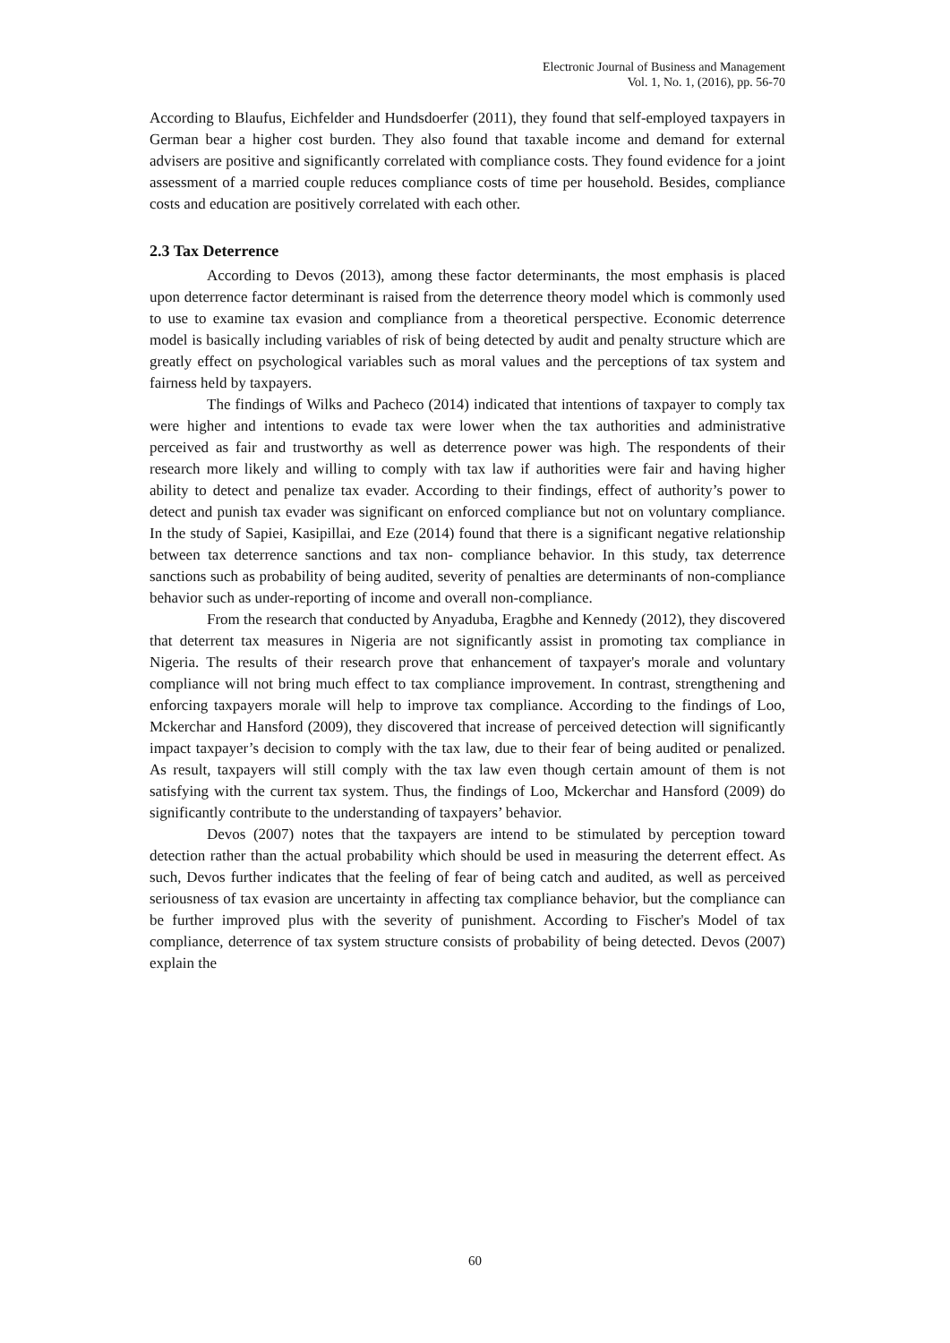Electronic Journal of Business and Management
Vol. 1, No. 1, (2016), pp. 56-70
According to Blaufus, Eichfelder and Hundsdoerfer (2011), they found that self-employed taxpayers in German bear a higher cost burden. They also found that taxable income and demand for external advisers are positive and significantly correlated with compliance costs. They found evidence for a joint assessment of a married couple reduces compliance costs of time per household. Besides, compliance costs and education are positively correlated with each other.
2.3 Tax Deterrence
According to Devos (2013), among these factor determinants, the most emphasis is placed upon deterrence factor determinant is raised from the deterrence theory model which is commonly used to use to examine tax evasion and compliance from a theoretical perspective. Economic deterrence model is basically including variables of risk of being detected by audit and penalty structure which are greatly effect on psychological variables such as moral values and the perceptions of tax system and fairness held by taxpayers.
The findings of Wilks and Pacheco (2014) indicated that intentions of taxpayer to comply tax were higher and intentions to evade tax were lower when the tax authorities and administrative perceived as fair and trustworthy as well as deterrence power was high. The respondents of their research more likely and willing to comply with tax law if authorities were fair and having higher ability to detect and penalize tax evader. According to their findings, effect of authority’s power to detect and punish tax evader was significant on enforced compliance but not on voluntary compliance. In the study of Sapiei, Kasipillai, and Eze (2014) found that there is a significant negative relationship between tax deterrence sanctions and tax non- compliance behavior. In this study, tax deterrence sanctions such as probability of being audited, severity of penalties are determinants of non-compliance behavior such as under-reporting of income and overall non-compliance.
From the research that conducted by Anyaduba, Eragbhe and Kennedy (2012), they discovered that deterrent tax measures in Nigeria are not significantly assist in promoting tax compliance in Nigeria. The results of their research prove that enhancement of taxpayer's morale and voluntary compliance will not bring much effect to tax compliance improvement. In contrast, strengthening and enforcing taxpayers morale will help to improve tax compliance. According to the findings of Loo, Mckerchar and Hansford (2009), they discovered that increase of perceived detection will significantly impact taxpayer’s decision to comply with the tax law, due to their fear of being audited or penalized. As result, taxpayers will still comply with the tax law even though certain amount of them is not satisfying with the current tax system. Thus, the findings of Loo, Mckerchar and Hansford (2009) do significantly contribute to the understanding of taxpayers’ behavior.
Devos (2007) notes that the taxpayers are intend to be stimulated by perception toward detection rather than the actual probability which should be used in measuring the deterrent effect. As such, Devos further indicates that the feeling of fear of being catch and audited, as well as perceived seriousness of tax evasion are uncertainty in affecting tax compliance behavior, but the compliance can be further improved plus with the severity of punishment. According to Fischer's Model of tax compliance, deterrence of tax system structure consists of probability of being detected. Devos (2007) explain the
60